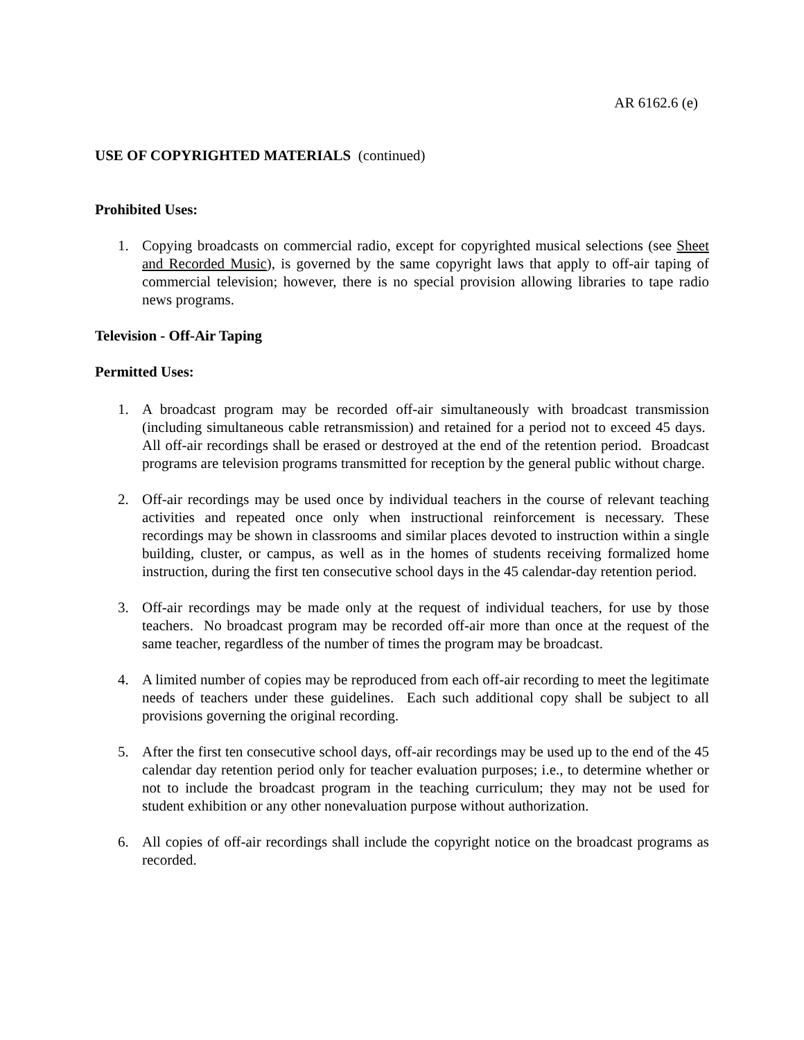AR 6162.6 (e)
USE OF COPYRIGHTED MATERIALS (continued)
Prohibited Uses:
1. Copying broadcasts on commercial radio, except for copyrighted musical selections (see Sheet and Recorded Music), is governed by the same copyright laws that apply to off-air taping of commercial television; however, there is no special provision allowing libraries to tape radio news programs.
Television - Off-Air Taping
Permitted Uses:
1. A broadcast program may be recorded off-air simultaneously with broadcast transmission (including simultaneous cable retransmission) and retained for a period not to exceed 45 days. All off-air recordings shall be erased or destroyed at the end of the retention period. Broadcast programs are television programs transmitted for reception by the general public without charge.
2. Off-air recordings may be used once by individual teachers in the course of relevant teaching activities and repeated once only when instructional reinforcement is necessary. These recordings may be shown in classrooms and similar places devoted to instruction within a single building, cluster, or campus, as well as in the homes of students receiving formalized home instruction, during the first ten consecutive school days in the 45 calendar-day retention period.
3. Off-air recordings may be made only at the request of individual teachers, for use by those teachers. No broadcast program may be recorded off-air more than once at the request of the same teacher, regardless of the number of times the program may be broadcast.
4. A limited number of copies may be reproduced from each off-air recording to meet the legitimate needs of teachers under these guidelines. Each such additional copy shall be subject to all provisions governing the original recording.
5. After the first ten consecutive school days, off-air recordings may be used up to the end of the 45 calendar day retention period only for teacher evaluation purposes; i.e., to determine whether or not to include the broadcast program in the teaching curriculum; they may not be used for student exhibition or any other nonevaluation purpose without authorization.
6. All copies of off-air recordings shall include the copyright notice on the broadcast programs as recorded.